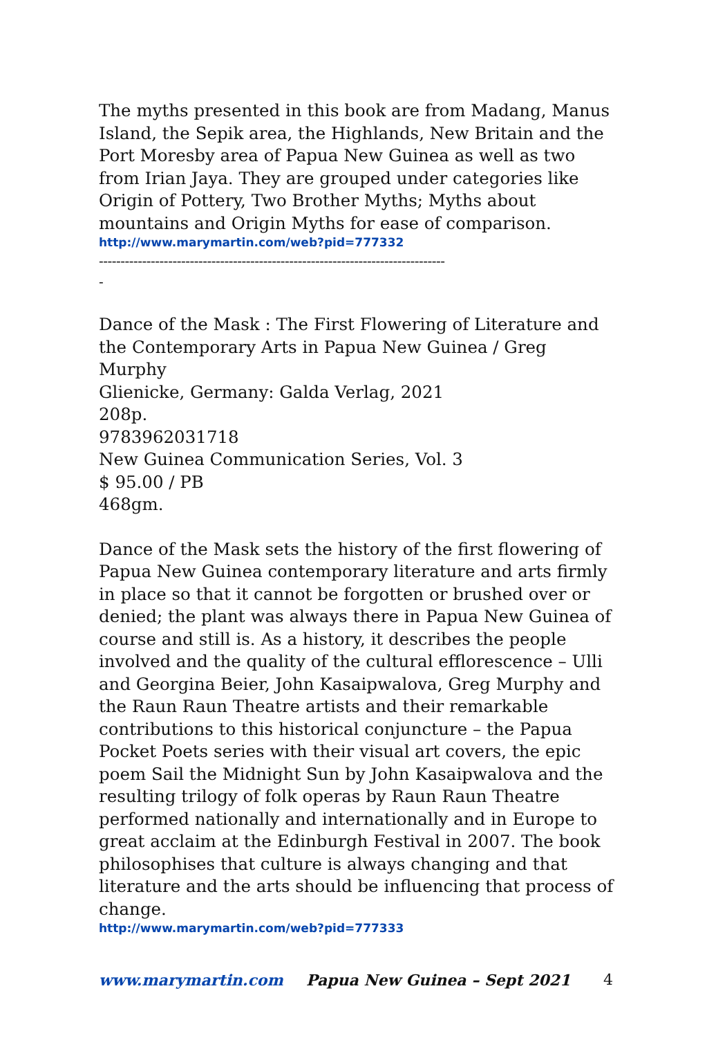The myths presented in this book are from Madang, Manus Island, the Sepik area, the Highlands, New Britain and the Port Moresby area of Papua New Guinea as well as two from Irian Jaya. They are grouped under categories like Origin of Pottery, Two Brother Myths; Myths about mountains and Origin Myths for ease of comparison.
http://www.marymartin.com/web?pid=777332
--------------------------------------------------------------------------------
-
Dance of the Mask : The First Flowering of Literature and the Contemporary Arts in Papua New Guinea / Greg Murphy
Glienicke, Germany: Galda Verlag, 2021
208p.
9783962031718
New Guinea Communication Series, Vol. 3
$ 95.00 / PB
468gm.
Dance of the Mask sets the history of the first flowering of Papua New Guinea contemporary literature and arts firmly in place so that it cannot be forgotten or brushed over or denied; the plant was always there in Papua New Guinea of course and still is. As a history, it describes the people involved and the quality of the cultural efflorescence – Ulli and Georgina Beier, John Kasaipwalova, Greg Murphy and the Raun Raun Theatre artists and their remarkable contributions to this historical conjuncture – the Papua Pocket Poets series with their visual art covers, the epic poem Sail the Midnight Sun by John Kasaipwalova and the resulting trilogy of folk operas by Raun Raun Theatre performed nationally and internationally and in Europe to great acclaim at the Edinburgh Festival in 2007. The book philosophises that culture is always changing and that literature and the arts should be influencing that process of change.
http://www.marymartin.com/web?pid=777333
www.marymartin.com Papua New Guinea – Sept 2021 4